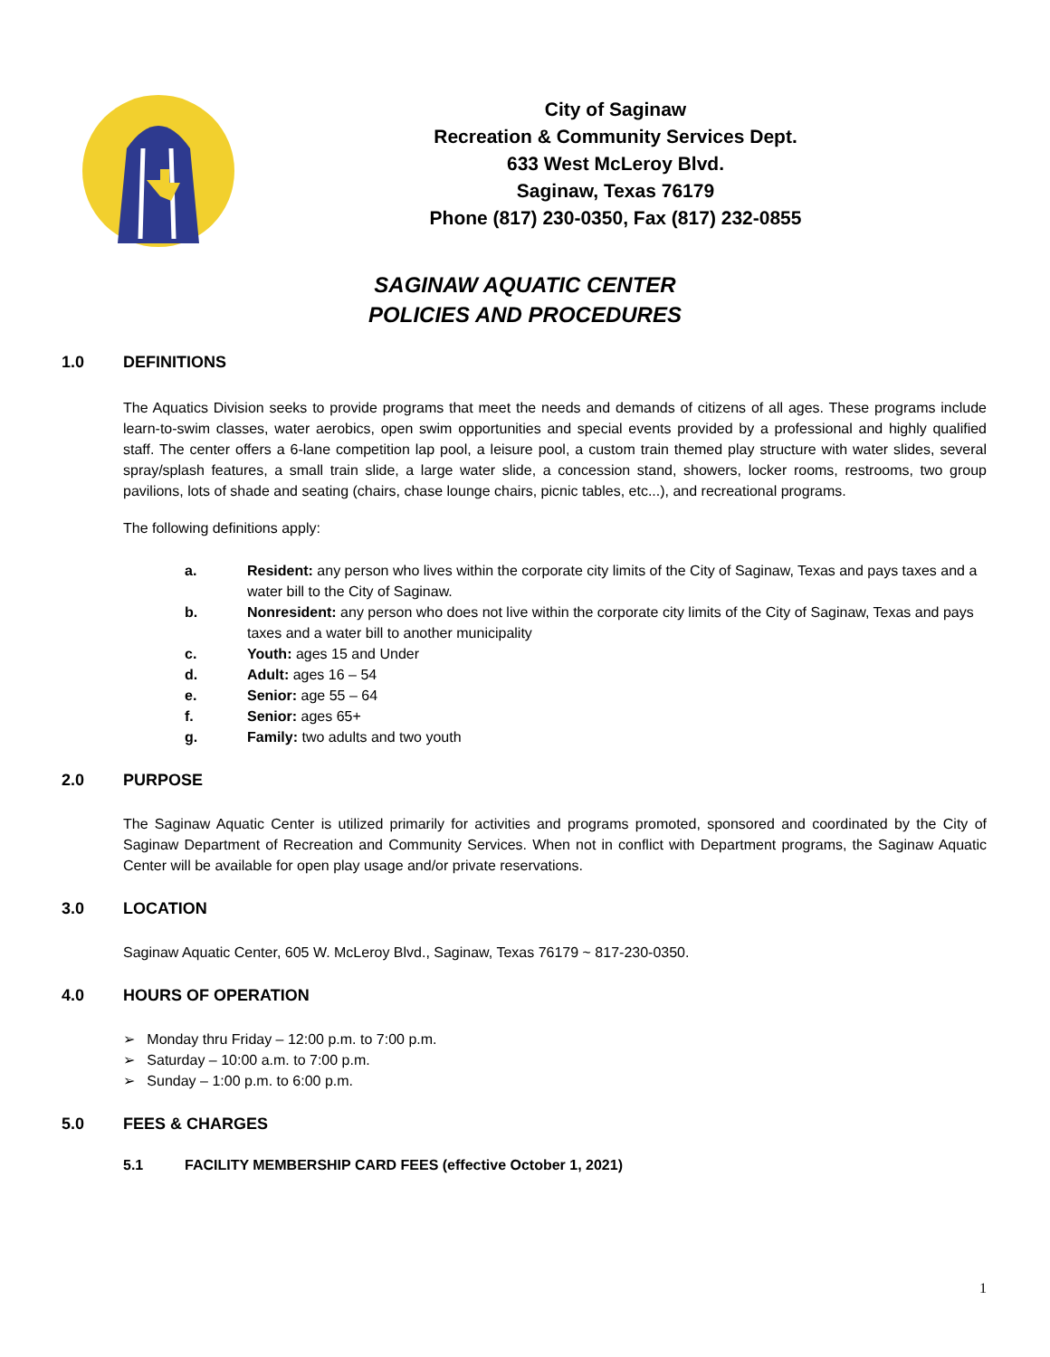City of Saginaw
Recreation & Community Services Dept.
633 West McLeroy Blvd.
Saginaw, Texas 76179
Phone (817) 230-0350, Fax (817) 232-0855
SAGINAW AQUATIC CENTER
POLICIES AND PROCEDURES
1.0 DEFINITIONS
The Aquatics Division seeks to provide programs that meet the needs and demands of citizens of all ages. These programs include learn-to-swim classes, water aerobics, open swim opportunities and special events provided by a professional and highly qualified staff. The center offers a 6-lane competition lap pool, a leisure pool, a custom train themed play structure with water slides, several spray/splash features, a small train slide, a large water slide, a concession stand, showers, locker rooms, restrooms, two group pavilions, lots of shade and seating (chairs, chase lounge chairs, picnic tables, etc...), and recreational programs.
The following definitions apply:
a. Resident: any person who lives within the corporate city limits of the City of Saginaw, Texas and pays taxes and a water bill to the City of Saginaw.
b. Nonresident: any person who does not live within the corporate city limits of the City of Saginaw, Texas and pays taxes and a water bill to another municipality
c. Youth: ages 15 and Under
d. Adult: ages 16 – 54
e. Senior: age 55 – 64
f. Senior: ages 65+
g. Family: two adults and two youth
2.0 PURPOSE
The Saginaw Aquatic Center is utilized primarily for activities and programs promoted, sponsored and coordinated by the City of Saginaw Department of Recreation and Community Services. When not in conflict with Department programs, the Saginaw Aquatic Center will be available for open play usage and/or private reservations.
3.0 LOCATION
Saginaw Aquatic Center, 605 W. McLeroy Blvd., Saginaw, Texas 76179 ~ 817-230-0350.
4.0 HOURS OF OPERATION
➢ Monday thru Friday – 12:00 p.m. to 7:00 p.m.
➢ Saturday – 10:00 a.m. to 7:00 p.m.
➢ Sunday – 1:00 p.m. to 6:00 p.m.
5.0 FEES & CHARGES
5.1 FACILITY MEMBERSHIP CARD FEES (effective October 1, 2021)
1